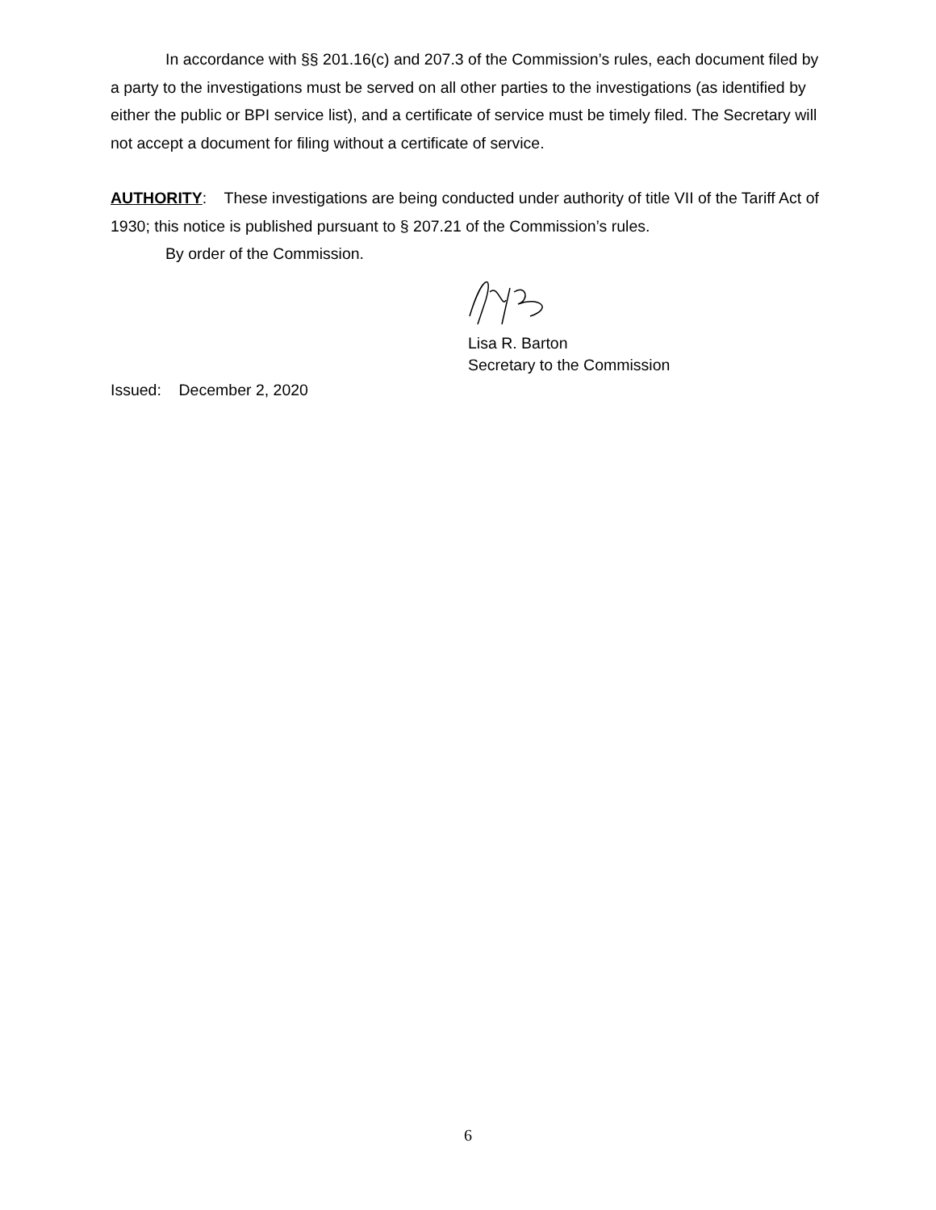In accordance with §§ 201.16(c) and 207.3 of the Commission’s rules, each document filed by a party to the investigations must be served on all other parties to the investigations (as identified by either the public or BPI service list), and a certificate of service must be timely filed. The Secretary will not accept a document for filing without a certificate of service.
AUTHORITY: These investigations are being conducted under authority of title VII of the Tariff Act of 1930; this notice is published pursuant to § 207.21 of the Commission’s rules.
By order of the Commission.
Lisa R. Barton
Secretary to the Commission
Issued: December 2, 2020
6